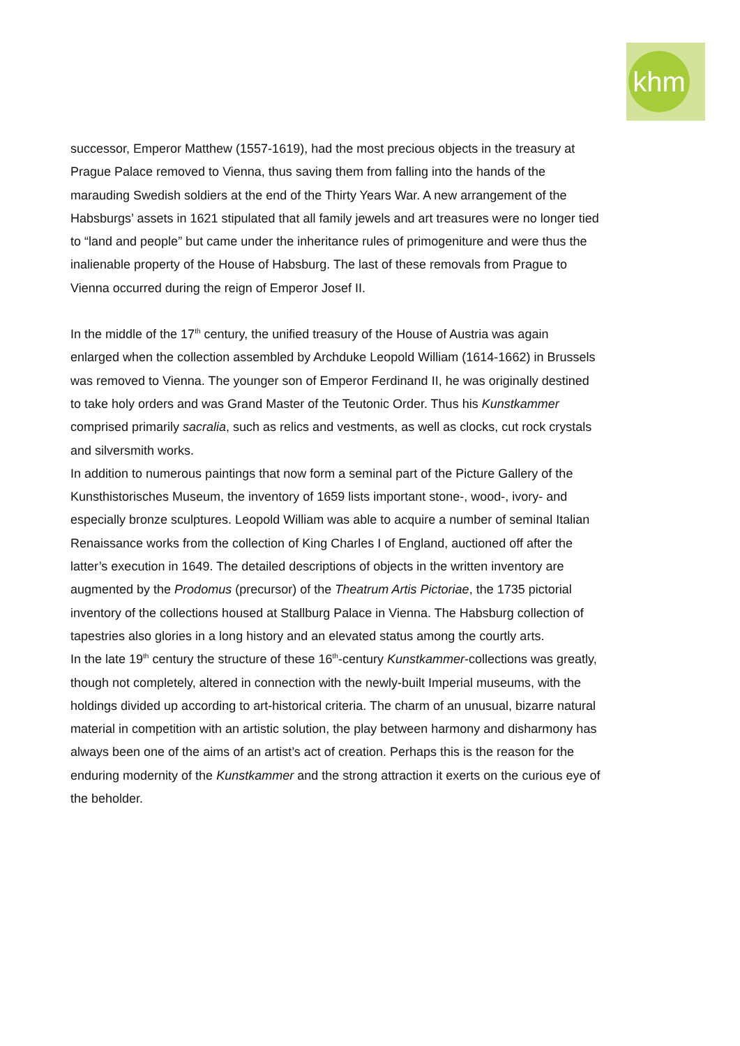khm
successor, Emperor Matthew (1557-1619), had the most precious objects in the treasury at Prague Palace removed to Vienna, thus saving them from falling into the hands of the marauding Swedish soldiers at the end of the Thirty Years War. A new arrangement of the Habsburgs’ assets in 1621 stipulated that all family jewels and art treasures were no longer tied to “land and people” but came under the inheritance rules of primogeniture and were thus the inalienable property of the House of Habsburg. The last of these removals from Prague to Vienna occurred during the reign of Emperor Josef II.
In the middle of the 17<sup>th</sup> century, the unified treasury of the House of Austria was again enlarged when the collection assembled by Archduke Leopold William (1614-1662) in Brussels was removed to Vienna. The younger son of Emperor Ferdinand II, he was originally destined to take holy orders and was Grand Master of the Teutonic Order. Thus his Kunstkammer comprised primarily sacralia, such as relics and vestments, as well as clocks, cut rock crystals and silversmith works.
In addition to numerous paintings that now form a seminal part of the Picture Gallery of the Kunsthistorisches Museum, the inventory of 1659 lists important stone-, wood-, ivory- and especially bronze sculptures. Leopold William was able to acquire a number of seminal Italian Renaissance works from the collection of King Charles I of England, auctioned off after the latter’s execution in 1649. The detailed descriptions of objects in the written inventory are augmented by the Prodomus (precursor) of the Theatrum Artis Pictoriae, the 1735 pictorial inventory of the collections housed at Stallburg Palace in Vienna. The Habsburg collection of tapestries also glories in a long history and an elevated status among the courtly arts.
In the late 19<sup>th</sup> century the structure of these 16<sup>th</sup>-century Kunstkammer-collections was greatly, though not completely, altered in connection with the newly-built Imperial museums, with the holdings divided up according to art-historical criteria. The charm of an unusual, bizarre natural material in competition with an artistic solution, the play between harmony and disharmony has always been one of the aims of an artist’s act of creation. Perhaps this is the reason for the enduring modernity of the Kunstkammer and the strong attraction it exerts on the curious eye of the beholder.